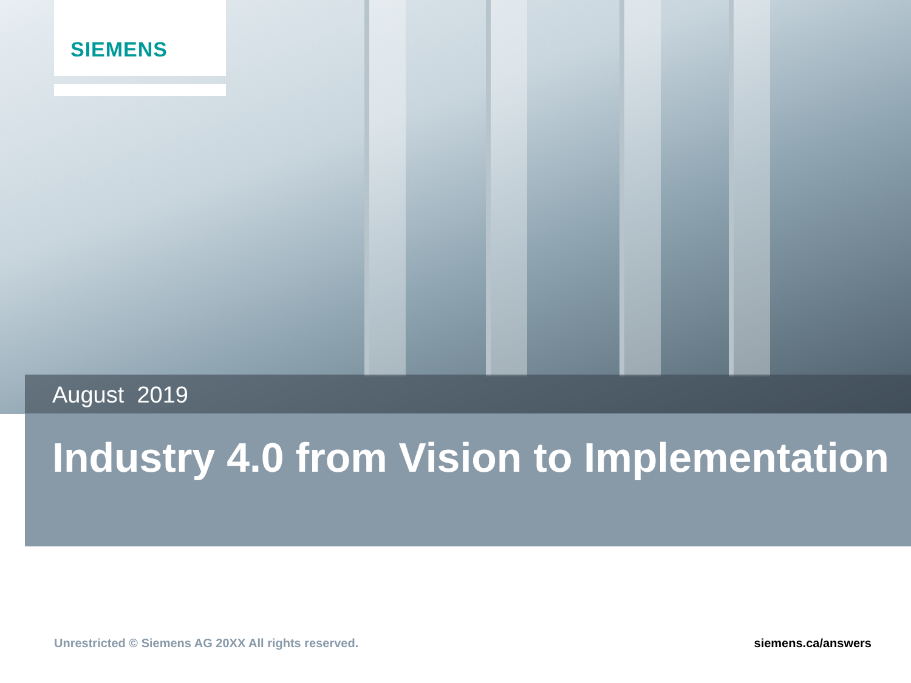SIEMENS
August 2019
Industry 4.0 from Vision to Implementation
Unrestricted © Siemens AG 20XX All rights reserved.
siemens.ca/answers